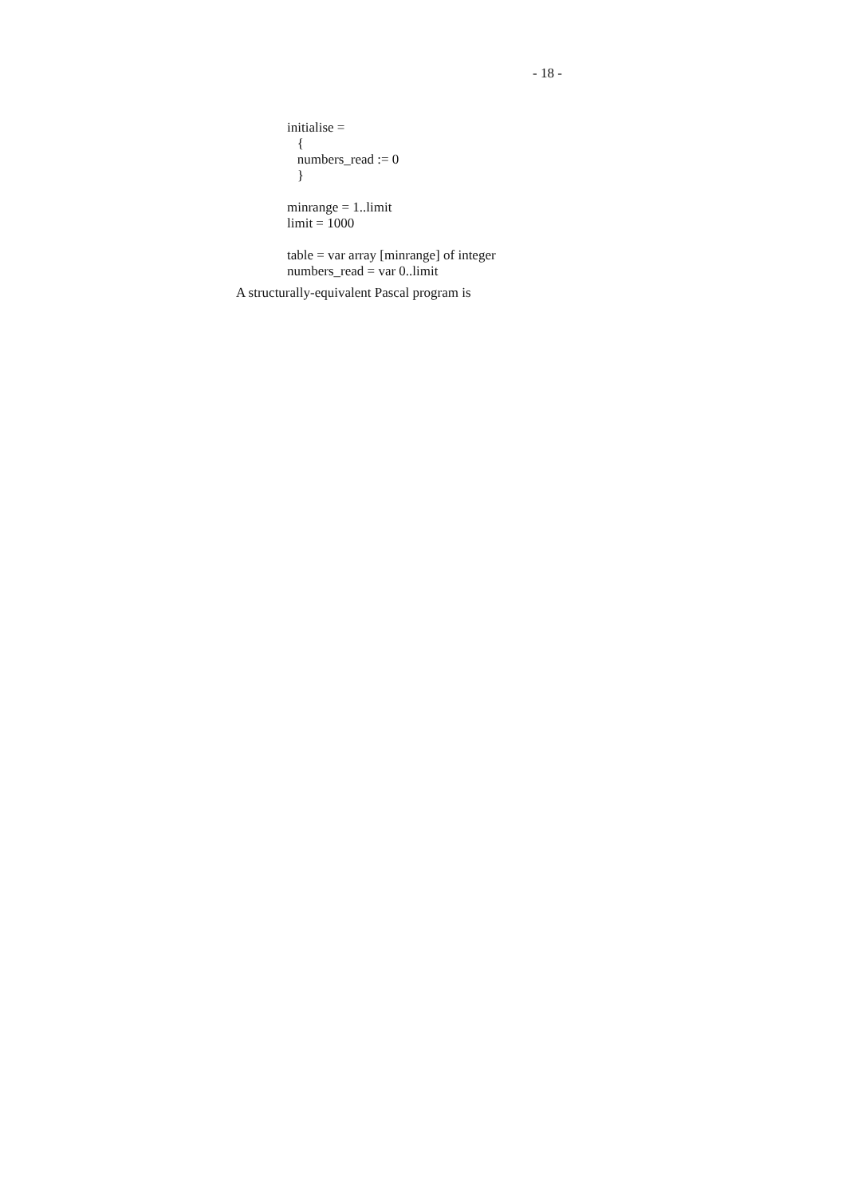- 18 -
initialise =
{
numbers_read := 0
}
minrange = 1..limit
limit = 1000
table = var array [minrange] of integer
numbers_read = var 0..limit
A structurally-equivalent Pascal program is